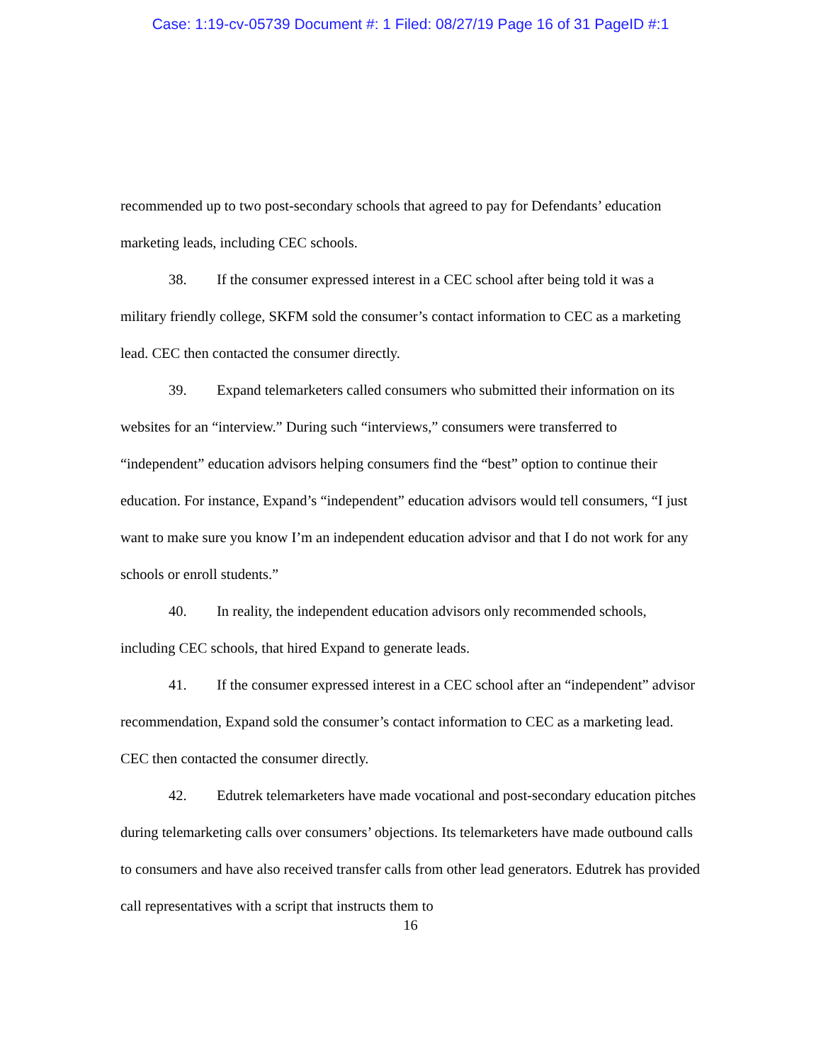Case: 1:19-cv-05739 Document #: 1 Filed: 08/27/19 Page 16 of 31 PageID #:1
recommended up to two post-secondary schools that agreed to pay for Defendants’ education marketing leads, including CEC schools.
38. If the consumer expressed interest in a CEC school after being told it was a military friendly college, SKFM sold the consumer’s contact information to CEC as a marketing lead. CEC then contacted the consumer directly.
39. Expand telemarketers called consumers who submitted their information on its websites for an “interview.” During such “interviews,” consumers were transferred to “independent” education advisors helping consumers find the “best” option to continue their education. For instance, Expand’s “independent” education advisors would tell consumers, “I just want to make sure you know I’m an independent education advisor and that I do not work for any schools or enroll students.”
40. In reality, the independent education advisors only recommended schools, including CEC schools, that hired Expand to generate leads.
41. If the consumer expressed interest in a CEC school after an “independent” advisor recommendation, Expand sold the consumer’s contact information to CEC as a marketing lead. CEC then contacted the consumer directly.
42. Edutrek telemarketers have made vocational and post-secondary education pitches during telemarketing calls over consumers’ objections. Its telemarketers have made outbound calls to consumers and have also received transfer calls from other lead generators. Edutrek has provided call representatives with a script that instructs them to
16